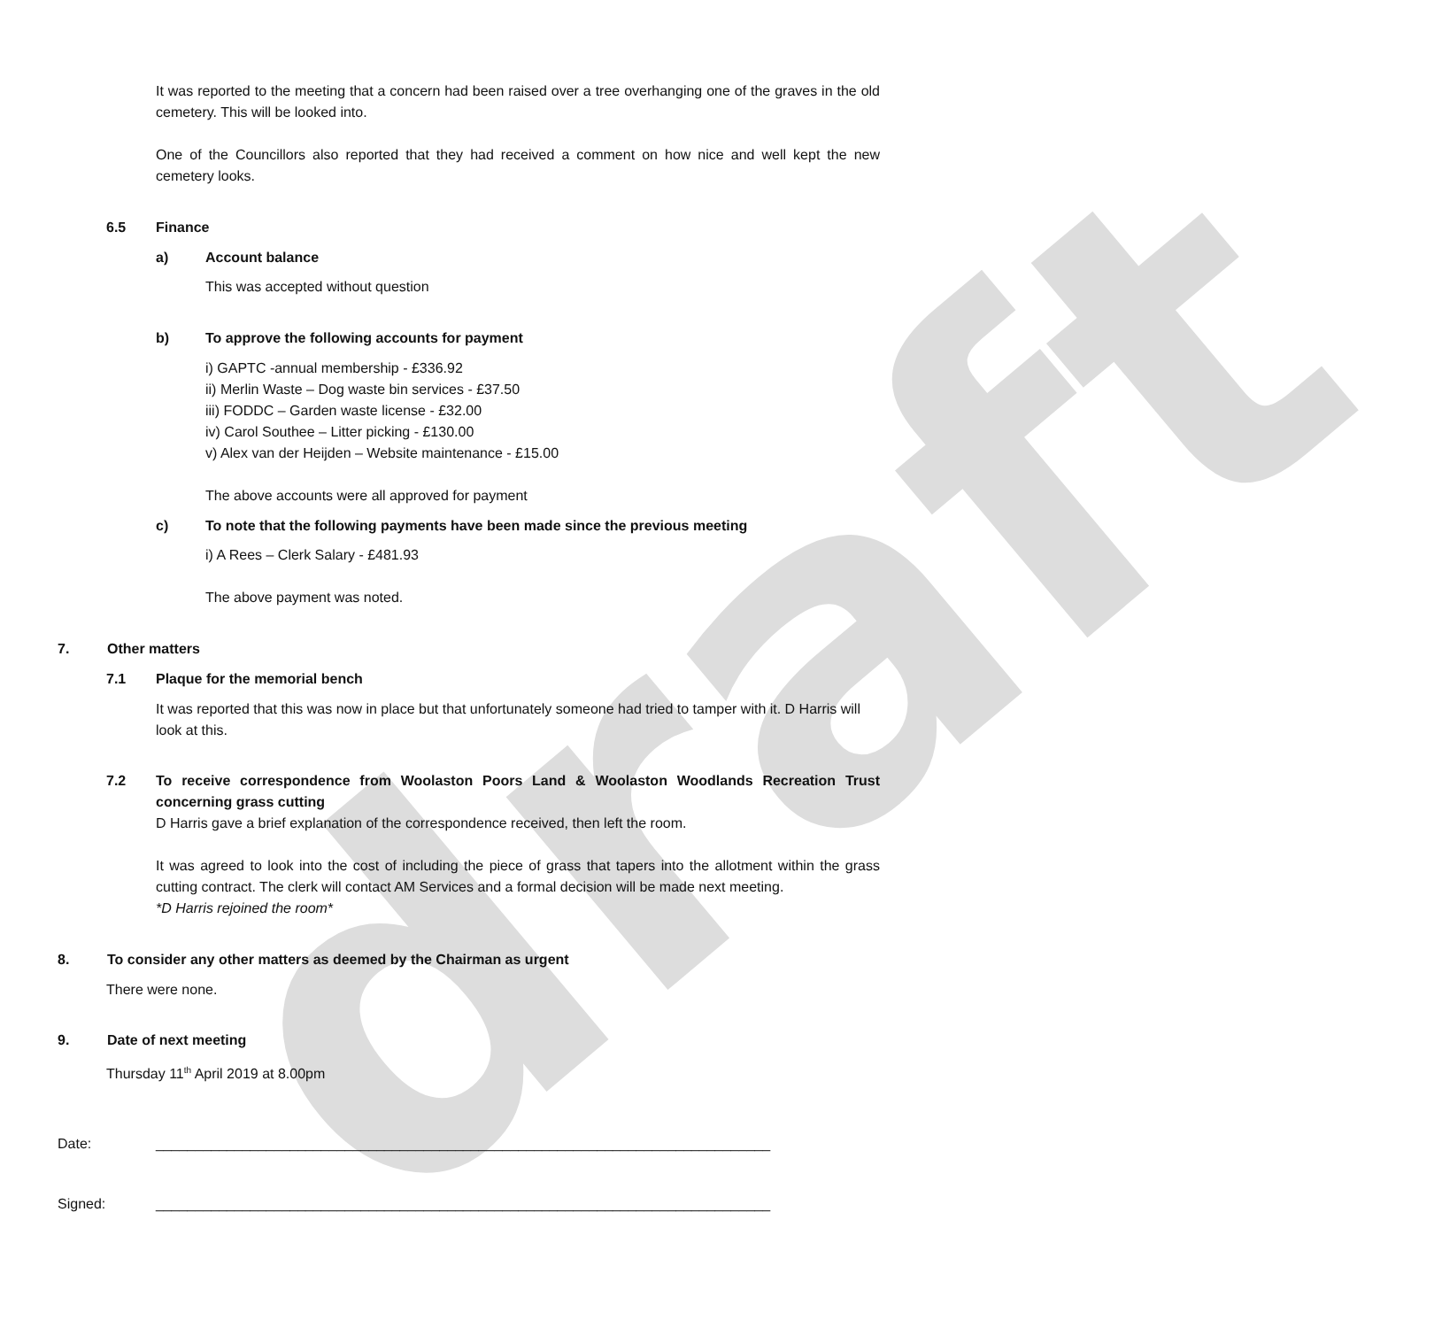draft
It was reported to the meeting that a concern had been raised over a tree overhanging one of the graves in the old cemetery. This will be looked into.
One of the Councillors also reported that they had received a comment on how nice and well kept the new cemetery looks.
6.5 Finance
a) Account balance
This was accepted without question
b) To approve the following accounts for payment
i) GAPTC -annual membership - £336.92
ii) Merlin Waste – Dog waste bin services - £37.50
iii) FODDC – Garden waste license - £32.00
iv) Carol Southee – Litter picking - £130.00
v) Alex van der Heijden – Website maintenance - £15.00
The above accounts were all approved for payment
c) To note that the following payments have been made since the previous meeting
i) A Rees – Clerk Salary - £481.93
The above payment was noted.
7. Other matters
7.1 Plaque for the memorial bench
It was reported that this was now in place but that unfortunately someone had tried to tamper with it. D Harris will look at this.
7.2 To receive correspondence from Woolaston Poors Land & Woolaston Woodlands Recreation Trust concerning grass cutting
D Harris gave a brief explanation of the correspondence received, then left the room.
It was agreed to look into the cost of including the piece of grass that tapers into the allotment within the grass cutting contract. The clerk will contact AM Services and a formal decision will be made next meeting.
*D Harris rejoined the room*
8. To consider any other matters as deemed by the Chairman as urgent
There were none.
9. Date of next meeting
Thursday 11<sup>th</sup> April 2019 at 8.00pm
Date: ______________________________________________________________________________
Signed: ______________________________________________________________________________